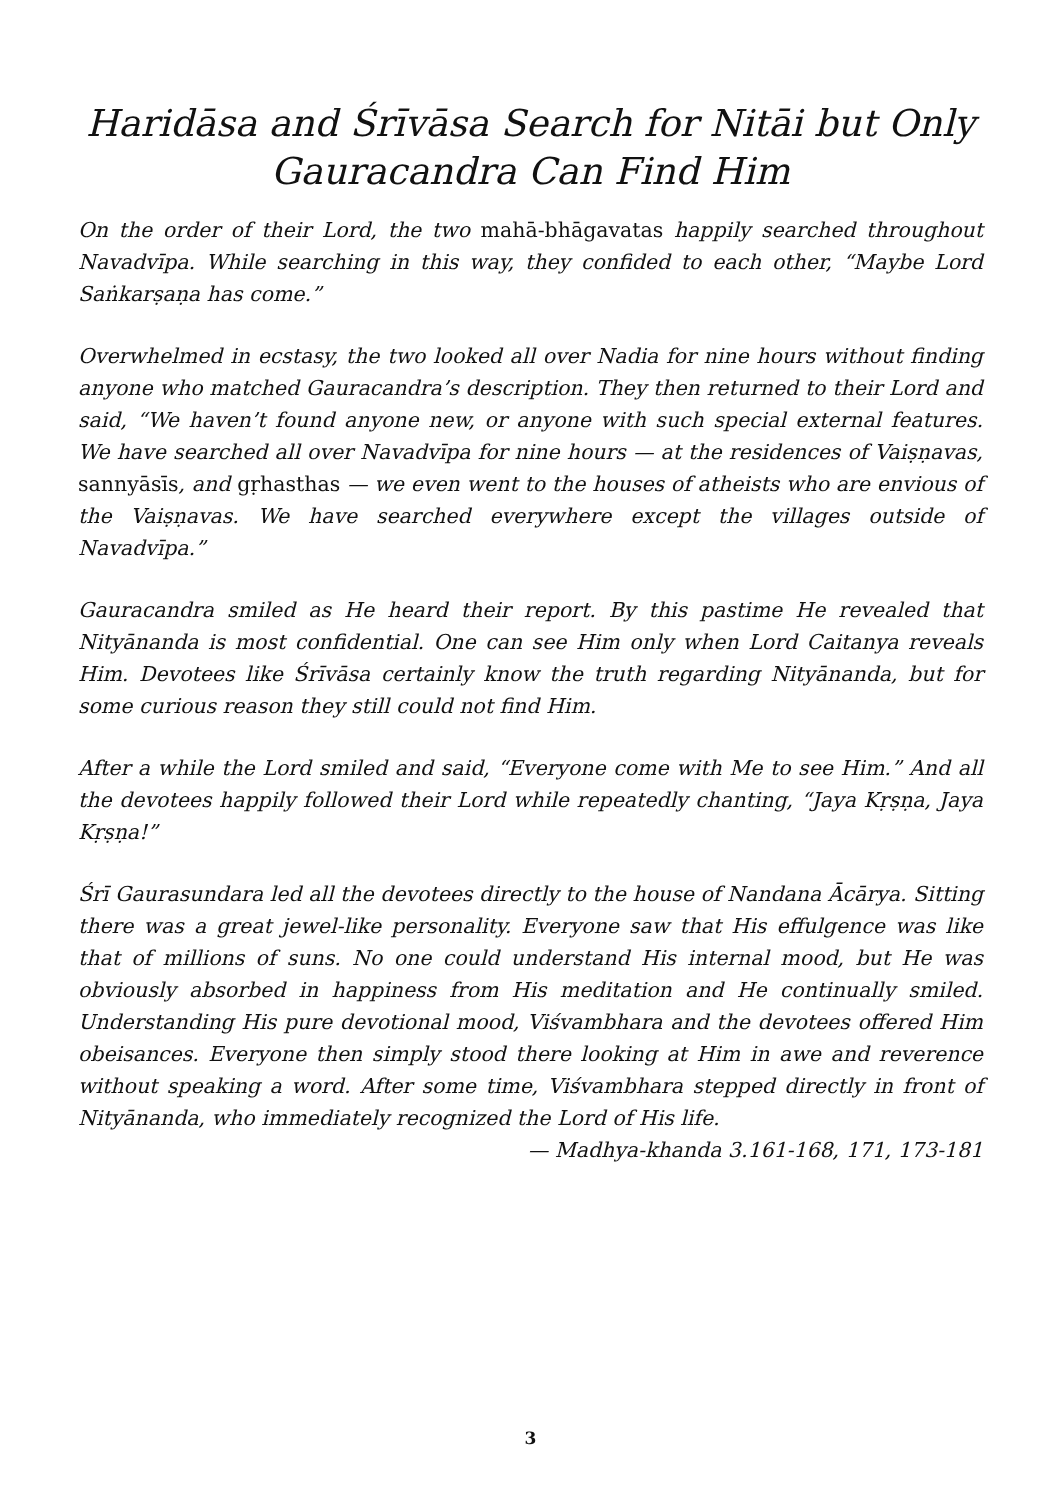Haridāsa and Śrīvāsa Search for Nitāi but Only Gauracandra Can Find Him
On the order of their Lord, the two mahā-bhāgavatas happily searched throughout Navadvīpa. While searching in this way, they confided to each other, “Maybe Lord Saṅkarṣaṇa has come.”
Overwhelmed in ecstasy, the two looked all over Nadia for nine hours without finding anyone who matched Gauracandra’s description. They then returned to their Lord and said, “We haven’t found anyone new, or anyone with such special external features. We have searched all over Navadvīpa for nine hours — at the residences of Vaiṣṇavas, sannyāsīs, and gṛhasthas — we even went to the houses of atheists who are envious of the Vaiṣṇavas. We have searched everywhere except the villages outside of Navadvīpa.”
Gauracandra smiled as He heard their report. By this pastime He revealed that Nityānanda is most confidential. One can see Him only when Lord Caitanya reveals Him. Devotees like Śrīvāsa certainly know the truth regarding Nityānanda, but for some curious reason they still could not find Him.
After a while the Lord smiled and said, “Everyone come with Me to see Him.” And all the devotees happily followed their Lord while repeatedly chanting, “Jaya Kṛṣṇa, Jaya Kṛṣṇa!”
Śrī Gaurasundara led all the devotees directly to the house of Nandana Ācārya. Sitting there was a great jewel-like personality. Everyone saw that His effulgence was like that of millions of suns. No one could understand His internal mood, but He was obviously absorbed in happiness from His meditation and He continually smiled. Understanding His pure devotional mood, Viśvambhara and the devotees offered Him obeisances. Everyone then simply stood there looking at Him in awe and reverence without speaking a word. After some time, Viśvambhara stepped directly in front of Nityānanda, who immediately recognized the Lord of His life.
— Madhya-khanda 3.161-168, 171, 173-181
3